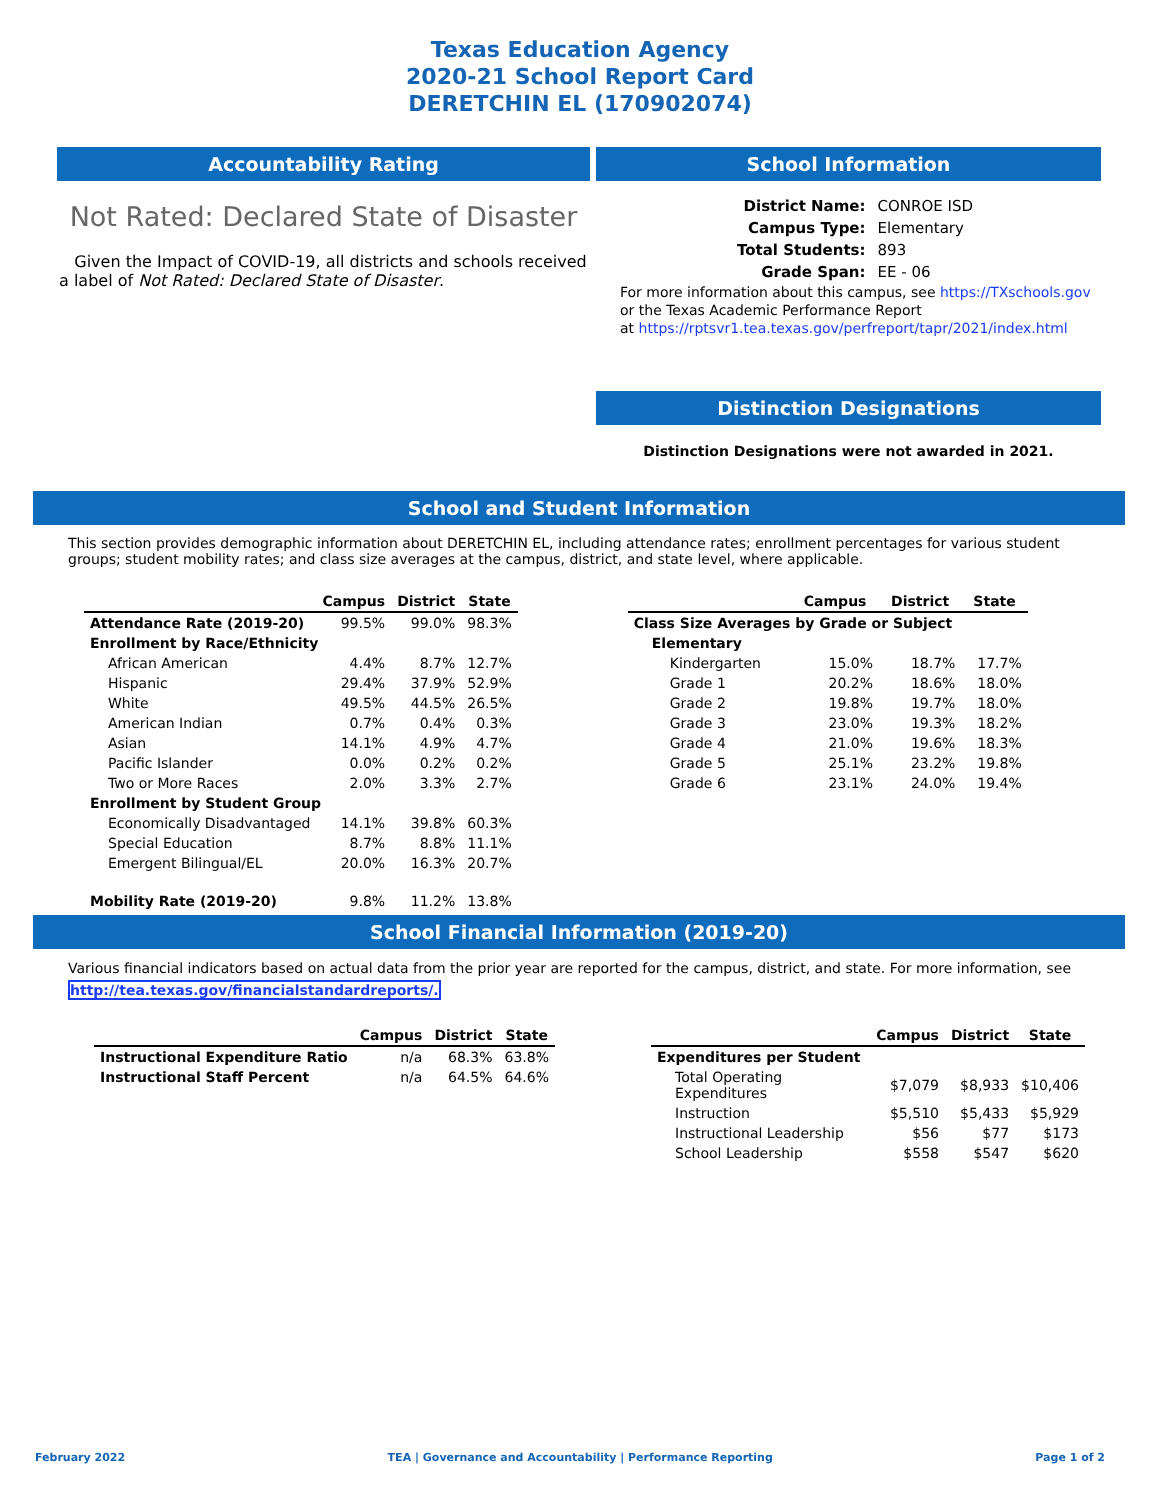Texas Education Agency
2020-21 School Report Card
DERETCHIN EL (170902074)
Accountability Rating
Not Rated: Declared State of Disaster
Given the Impact of COVID-19, all districts and schools received a label of Not Rated: Declared State of Disaster.
School Information
| District Name: | CONROE ISD |
| Campus Type: | Elementary |
| Total Students: | 893 |
| Grade Span: | EE - 06 |
For more information about this campus, see https://TXschools.gov
or the Texas Academic Performance Report
at https://rptsvr1.tea.texas.gov/perfreport/tapr/2021/index.html
Distinction Designations
Distinction Designations were not awarded in 2021.
School and Student Information
This section provides demographic information about DERETCHIN EL, including attendance rates; enrollment percentages for various student groups; student mobility rates; and class size averages at the campus, district, and state level, where applicable.
| | Campus | District | State |
| --- | --- | --- | --- |
| Attendance Rate (2019-20) | 99.5% | 99.0% | 98.3% |
| Enrollment by Race/Ethnicity | | | |
| African American | 4.4% | 8.7% | 12.7% |
| Hispanic | 29.4% | 37.9% | 52.9% |
| White | 49.5% | 44.5% | 26.5% |
| American Indian | 0.7% | 0.4% | 0.3% |
| Asian | 14.1% | 4.9% | 4.7% |
| Pacific Islander | 0.0% | 0.2% | 0.2% |
| Two or More Races | 2.0% | 3.3% | 2.7% |
| Enrollment by Student Group | | | |
| Economically Disadvantaged | 14.1% | 39.8% | 60.3% |
| Special Education | 8.7% | 8.8% | 11.1% |
| Emergent Bilingual/EL | 20.0% | 16.3% | 20.7% |
| Mobility Rate (2019-20) | 9.8% | 11.2% | 13.8% |
| | Campus | District | State |
| --- | --- | --- | --- |
| Class Size Averages by Grade or Subject | | | |
| Elementary | | | |
| Kindergarten | 15.0% | 18.7% | 17.7% |
| Grade 1 | 20.2% | 18.6% | 18.0% |
| Grade 2 | 19.8% | 19.7% | 18.0% |
| Grade 3 | 23.0% | 19.3% | 18.2% |
| Grade 4 | 21.0% | 19.6% | 18.3% |
| Grade 5 | 25.1% | 23.2% | 19.8% |
| Grade 6 | 23.1% | 24.0% | 19.4% |
School Financial Information (2019-20)
Various financial indicators based on actual data from the prior year are reported for the campus, district, and state. For more information, see http://tea.texas.gov/financialstandardreports/.
| | Campus | District | State |
| --- | --- | --- | --- |
| Instructional Expenditure Ratio | n/a | 68.3% | 63.8% |
| Instructional Staff Percent | n/a | 64.5% | 64.6% |
| | Campus | District | State |
| --- | --- | --- | --- |
| Expenditures per Student | | | |
| Total Operating Expenditures | $7,079 | $8,933 | $10,406 |
| Instruction | $5,510 | $5,433 | $5,929 |
| Instructional Leadership | $56 | $77 | $173 |
| School Leadership | $558 | $547 | $620 |
February 2022 TEA | Governance and Accountability | Performance Reporting Page 1 of 2